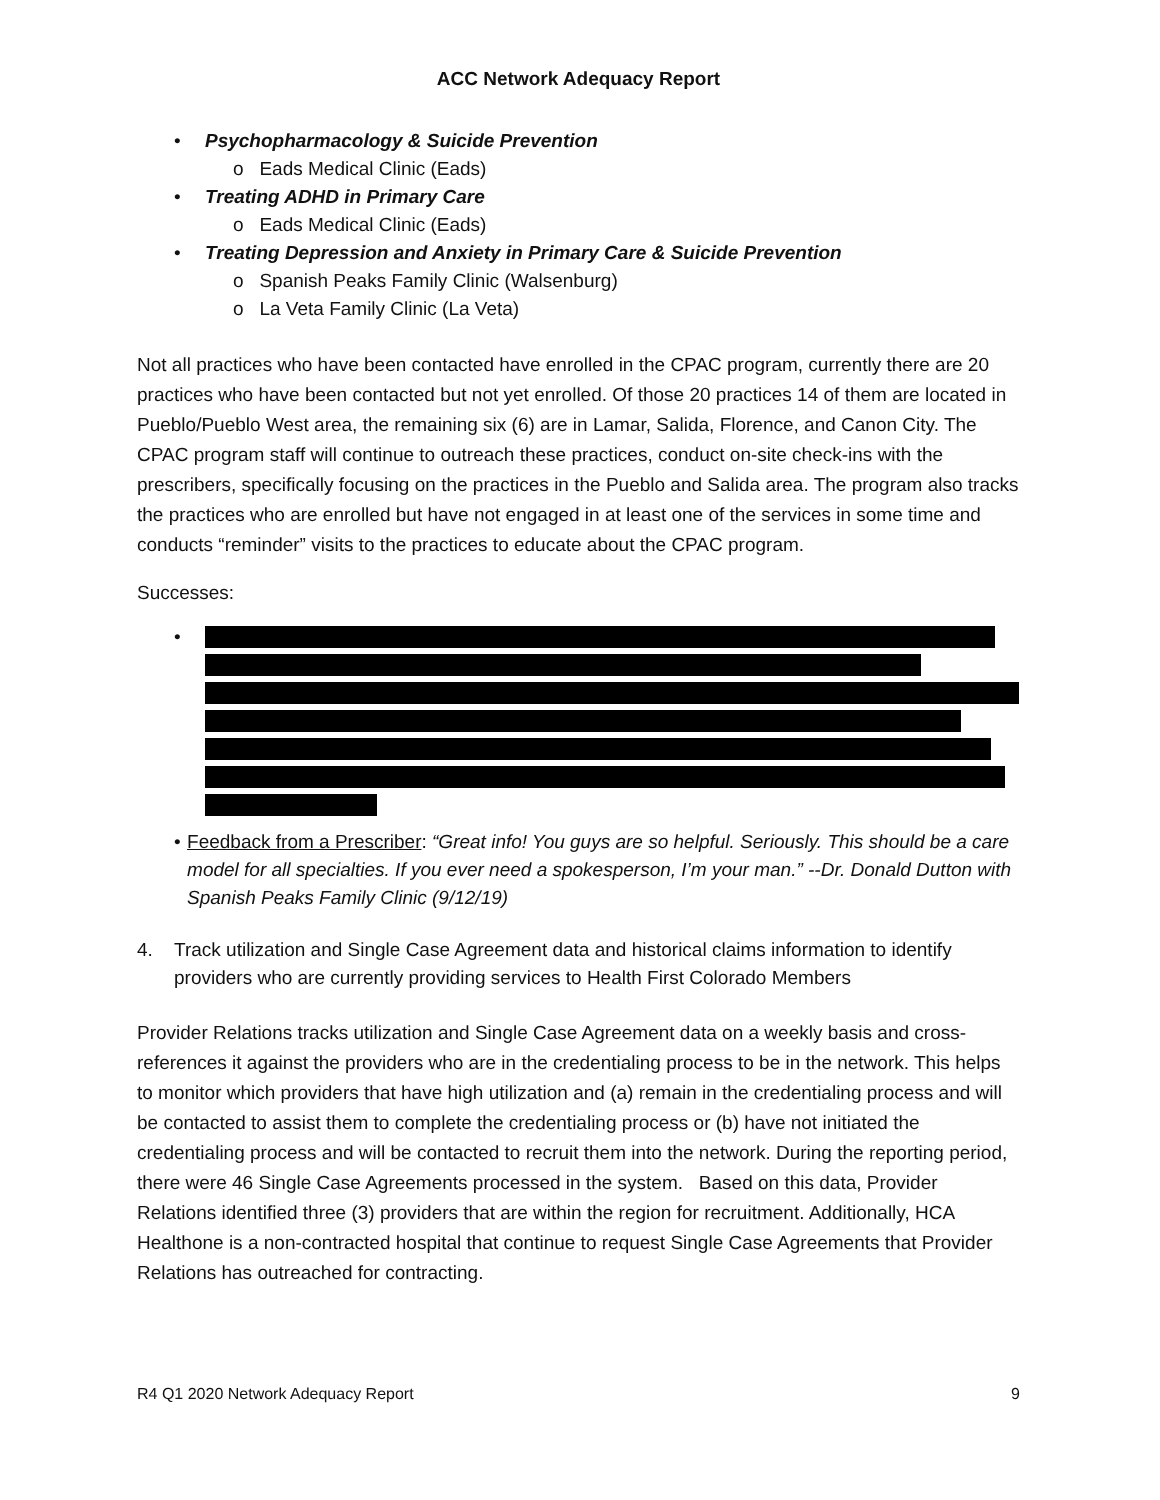ACC Network Adequacy Report
• Psychopharmacology & Suicide Prevention
o Eads Medical Clinic (Eads)
• Treating ADHD in Primary Care
o Eads Medical Clinic (Eads)
• Treating Depression and Anxiety in Primary Care & Suicide Prevention
o Spanish Peaks Family Clinic (Walsenburg)
o La Veta Family Clinic (La Veta)
Not all practices who have been contacted have enrolled in the CPAC program, currently there are 20 practices who have been contacted but not yet enrolled. Of those 20 practices 14 of them are located in Pueblo/Pueblo West area, the remaining six (6) are in Lamar, Salida, Florence, and Canon City. The CPAC program staff will continue to outreach these practices, conduct on-site check-ins with the prescribers, specifically focusing on the practices in the Pueblo and Salida area. The program also tracks the practices who are enrolled but have not engaged in at least one of the services in some time and conducts “reminder” visits to the practices to educate about the CPAC program.
Successes:
•
• Feedback from a Prescriber: “Great info! You guys are so helpful. Seriously. This should be a care model for all specialties. If you ever need a spokesperson, I’m your man.” --Dr. Donald Dutton with Spanish Peaks Family Clinic (9/12/19)
4. Track utilization and Single Case Agreement data and historical claims information to identify providers who are currently providing services to Health First Colorado Members
Provider Relations tracks utilization and Single Case Agreement data on a weekly basis and cross-references it against the providers who are in the credentialing process to be in the network. This helps to monitor which providers that have high utilization and (a) remain in the credentialing process and will be contacted to assist them to complete the credentialing process or (b) have not initiated the credentialing process and will be contacted to recruit them into the network. During the reporting period, there were 46 Single Case Agreements processed in the system. Based on this data, Provider Relations identified three (3) providers that are within the region for recruitment. Additionally, HCA Healthone is a non-contracted hospital that continue to request Single Case Agreements that Provider Relations has outreached for contracting.
R4 Q1 2020 Network Adequacy Report 9